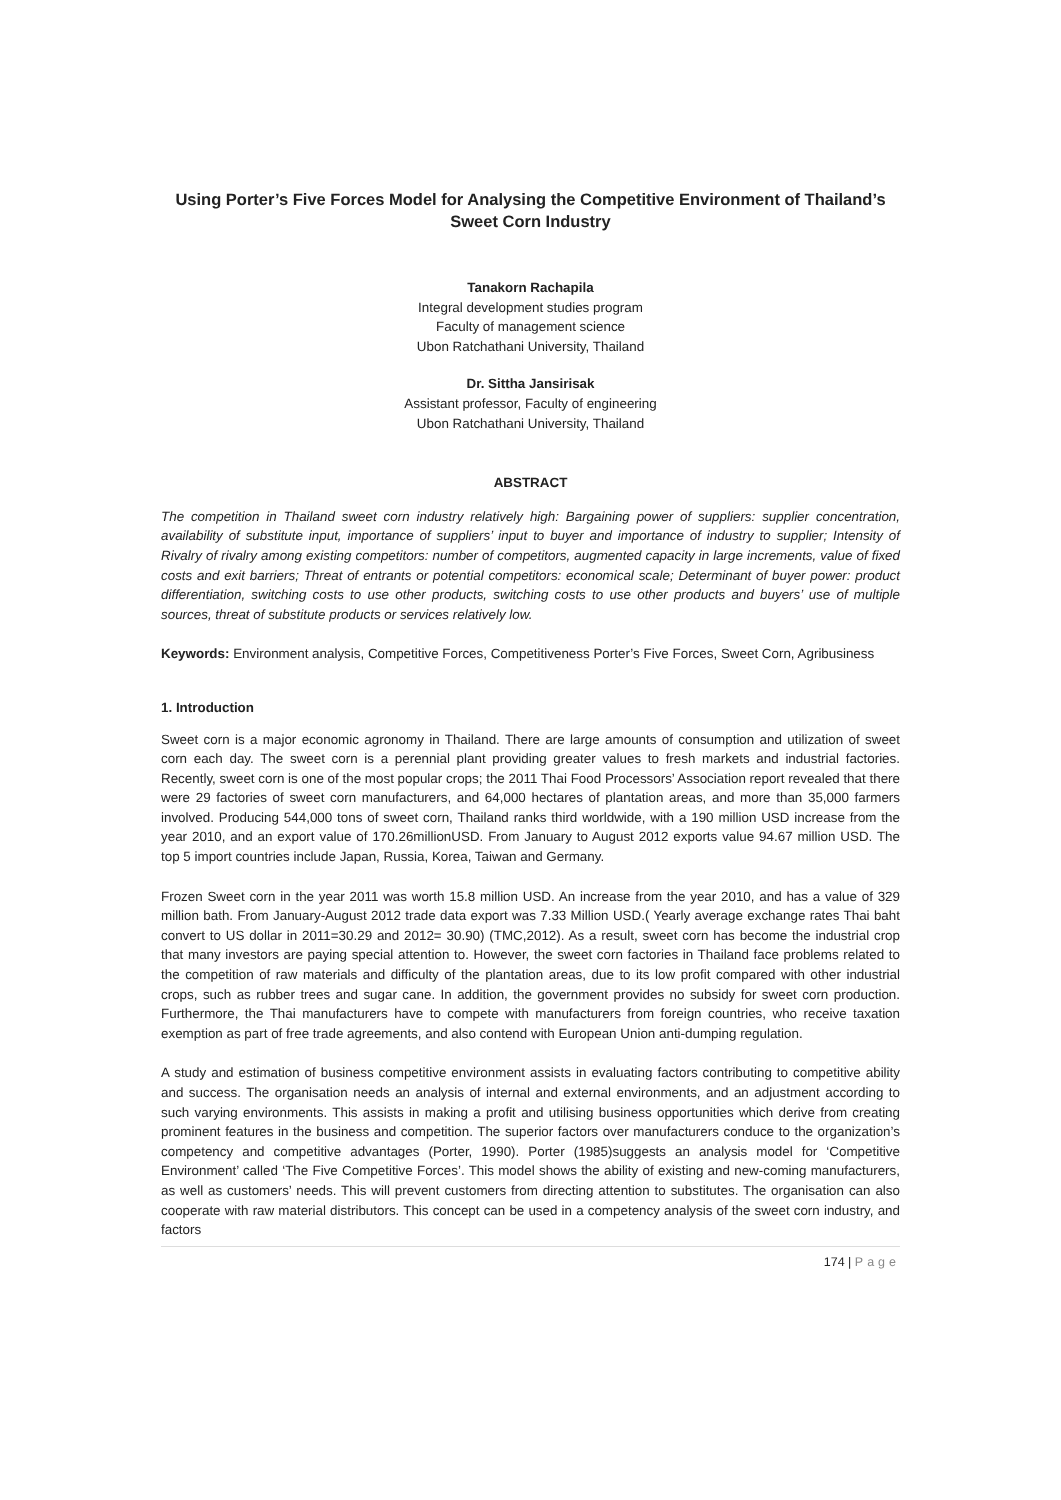Using Porter’s Five Forces Model for Analysing the Competitive Environment of Thailand’s Sweet Corn Industry
Tanakorn Rachapila
Integral development studies program
Faculty of management science
Ubon Ratchathani University, Thailand
Dr. Sittha Jansirisak
Assistant professor, Faculty of engineering
Ubon Ratchathani University, Thailand
ABSTRACT
The competition in Thailand sweet corn industry relatively high: Bargaining power of suppliers: supplier concentration, availability of substitute input, importance of suppliers’ input to buyer and importance of industry to supplier; Intensity of Rivalry of rivalry among existing competitors: number of competitors, augmented capacity in large increments, value of fixed costs and exit barriers; Threat of entrants or potential competitors: economical scale; Determinant of buyer power: product differentiation, switching costs to use other products, switching costs to use other products and buyers’ use of multiple sources, threat of substitute products or services relatively low.
Keywords: Environment analysis, Competitive Forces, Competitiveness Porter’s Five Forces, Sweet Corn, Agribusiness
1. Introduction
Sweet corn is a major economic agronomy in Thailand. There are large amounts of consumption and utilization of sweet corn each day. The sweet corn is a perennial plant providing greater values to fresh markets and industrial factories. Recently, sweet corn is one of the most popular crops; the 2011 Thai Food Processors’ Association report revealed that there were 29 factories of sweet corn manufacturers, and 64,000 hectares of plantation areas, and more than 35,000 farmers involved. Producing 544,000 tons of sweet corn, Thailand ranks third worldwide, with a 190 million USD increase from the year 2010, and an export value of 170.26millionUSD. From January to August 2012 exports value 94.67 million USD. The top 5 import countries include Japan, Russia, Korea, Taiwan and Germany.
Frozen Sweet corn in the year 2011 was worth 15.8 million USD. An increase from the year 2010, and has a value of 329 million bath. From January-August 2012 trade data export was 7.33 Million USD.( Yearly average exchange rates Thai baht convert to US dollar in 2011=30.29 and 2012= 30.90) (TMC,2012). As a result, sweet corn has become the industrial crop that many investors are paying special attention to. However, the sweet corn factories in Thailand face problems related to the competition of raw materials and difficulty of the plantation areas, due to its low profit compared with other industrial crops, such as rubber trees and sugar cane. In addition, the government provides no subsidy for sweet corn production. Furthermore, the Thai manufacturers have to compete with manufacturers from foreign countries, who receive taxation exemption as part of free trade agreements, and also contend with European Union anti-dumping regulation.
A study and estimation of business competitive environment assists in evaluating factors contributing to competitive ability and success. The organisation needs an analysis of internal and external environments, and an adjustment according to such varying environments. This assists in making a profit and utilising business opportunities which derive from creating prominent features in the business and competition. The superior factors over manufacturers conduce to the organization’s competency and competitive advantages (Porter, 1990). Porter (1985)suggests an analysis model for ‘Competitive Environment’ called ‘The Five Competitive Forces’. This model shows the ability of existing and new-coming manufacturers, as well as customers’ needs. This will prevent customers from directing attention to substitutes. The organisation can also cooperate with raw material distributors. This concept can be used in a competency analysis of the sweet corn industry, and factors
174 | Page